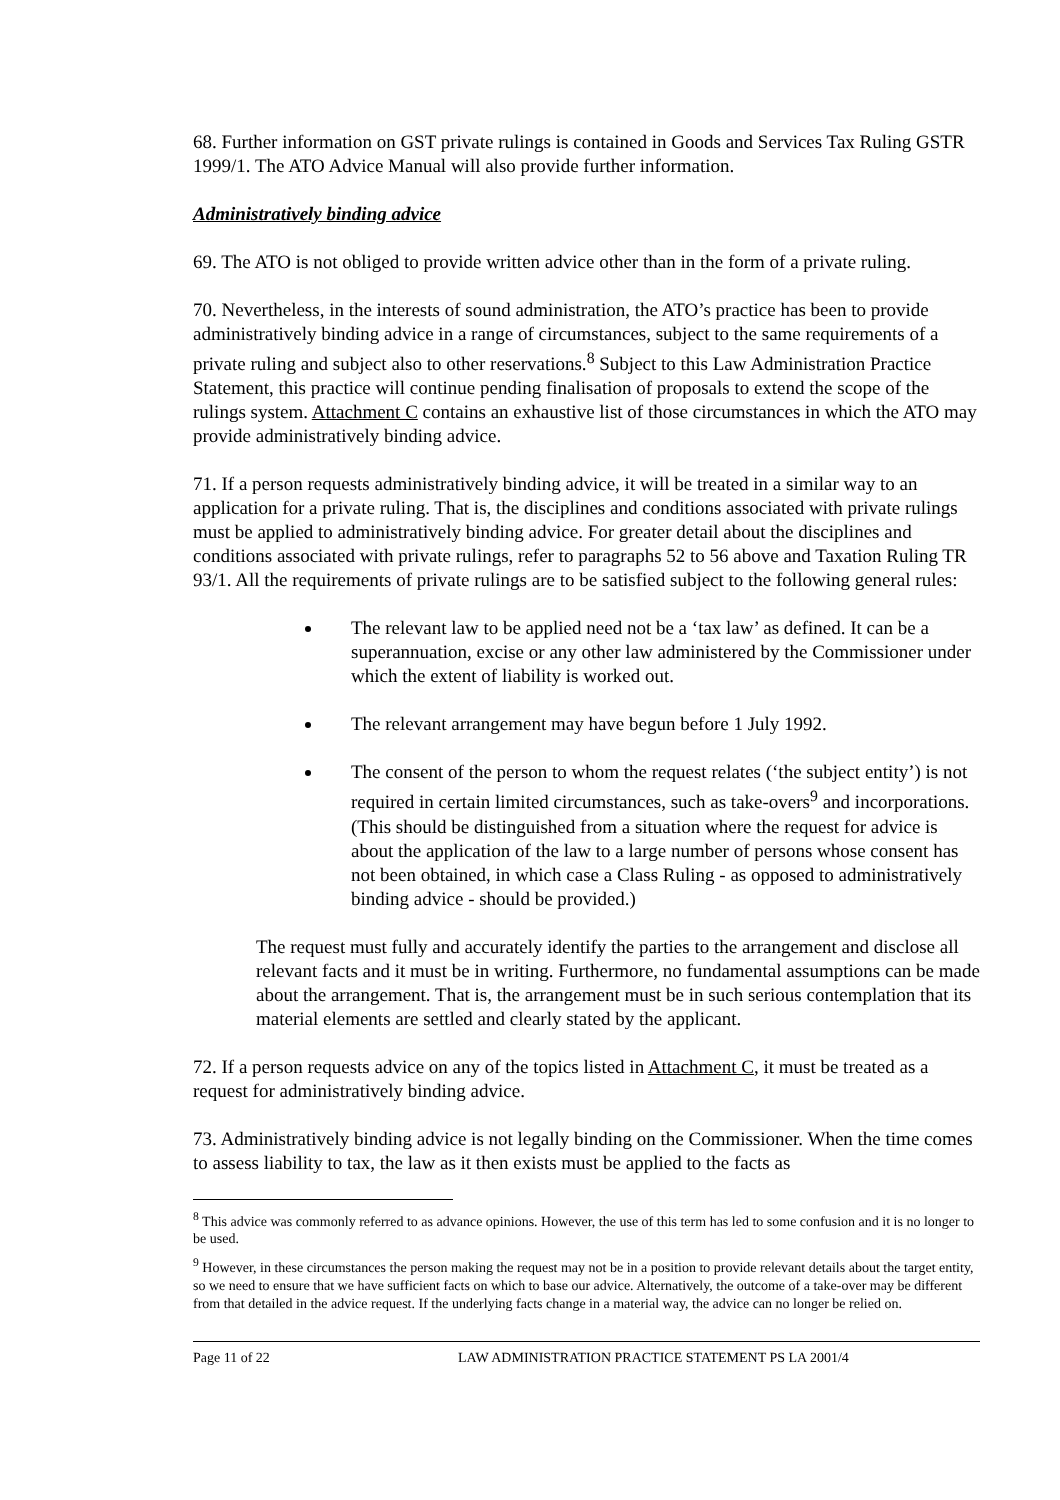68. Further information on GST private rulings is contained in Goods and Services Tax Ruling GSTR 1999/1. The ATO Advice Manual will also provide further information.
Administratively binding advice
69. The ATO is not obliged to provide written advice other than in the form of a private ruling.
70. Nevertheless, in the interests of sound administration, the ATO’s practice has been to provide administratively binding advice in a range of circumstances, subject to the same requirements of a private ruling and subject also to other reservations.<sup>8</sup> Subject to this Law Administration Practice Statement, this practice will continue pending finalisation of proposals to extend the scope of the rulings system. Attachment C contains an exhaustive list of those circumstances in which the ATO may provide administratively binding advice.
71. If a person requests administratively binding advice, it will be treated in a similar way to an application for a private ruling. That is, the disciplines and conditions associated with private rulings must be applied to administratively binding advice. For greater detail about the disciplines and conditions associated with private rulings, refer to paragraphs 52 to 56 above and Taxation Ruling TR 93/1. All the requirements of private rulings are to be satisfied subject to the following general rules:
The relevant law to be applied need not be a ‘tax law’ as defined. It can be a superannuation, excise or any other law administered by the Commissioner under which the extent of liability is worked out.
The relevant arrangement may have begun before 1 July 1992.
The consent of the person to whom the request relates (‘the subject entity’) is not required in certain limited circumstances, such as take-overs<sup>9</sup> and incorporations. (This should be distinguished from a situation where the request for advice is about the application of the law to a large number of persons whose consent has not been obtained, in which case a Class Ruling - as opposed to administratively binding advice - should be provided.)
The request must fully and accurately identify the parties to the arrangement and disclose all relevant facts and it must be in writing. Furthermore, no fundamental assumptions can be made about the arrangement. That is, the arrangement must be in such serious contemplation that its material elements are settled and clearly stated by the applicant.
72. If a person requests advice on any of the topics listed in Attachment C, it must be treated as a request for administratively binding advice.
73. Administratively binding advice is not legally binding on the Commissioner. When the time comes to assess liability to tax, the law as it then exists must be applied to the facts as
<sup>8</sup> This advice was commonly referred to as advance opinions. However, the use of this term has led to some confusion and it is no longer to be used.
<sup>9</sup> However, in these circumstances the person making the request may not be in a position to provide relevant details about the target entity, so we need to ensure that we have sufficient facts on which to base our advice. Alternatively, the outcome of a take-over may be different from that detailed in the advice request. If the underlying facts change in a material way, the advice can no longer be relied on.
Page 11 of 22 LAW ADMINISTRATION PRACTICE STATEMENT PS LA 2001/4